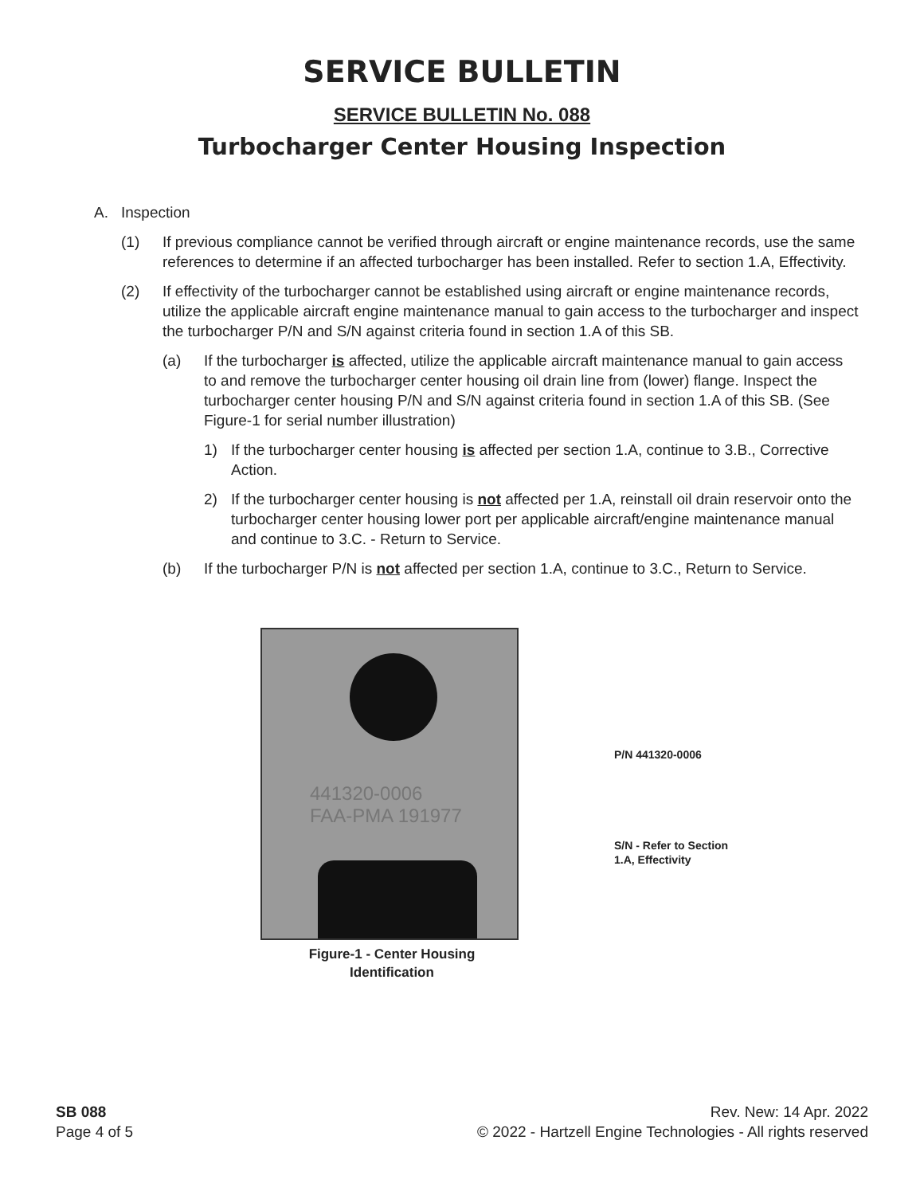SERVICE BULLETIN
SERVICE BULLETIN No. 088
Turbocharger Center Housing Inspection
A. Inspection
(1) If previous compliance cannot be verified through aircraft or engine maintenance records, use the same references to determine if an affected turbocharger has been installed. Refer to section 1.A, Effectivity.
(2) If effectivity of the turbocharger cannot be established using aircraft or engine maintenance records, utilize the applicable aircraft engine maintenance manual to gain access to the turbocharger and inspect the turbocharger P/N and S/N against criteria found in section 1.A of this SB.
(a) If the turbocharger is affected, utilize the applicable aircraft maintenance manual to gain access to and remove the turbocharger center housing oil drain line from (lower) flange. Inspect the turbocharger center housing P/N and S/N against criteria found in section 1.A of this SB. (See Figure-1 for serial number illustration)
1) If the turbocharger center housing is affected per section 1.A, continue to 3.B., Corrective Action.
2) If the turbocharger center housing is not affected per 1.A, reinstall oil drain reservoir onto the turbocharger center housing lower port per applicable aircraft/engine maintenance manual and continue to 3.C. - Return to Service.
(b) If the turbocharger P/N is not affected per section 1.A, continue to 3.C., Return to Service.
441320-0006
FAA-PMA 191977
P/N 441320-0006
S/N - Refer to Section
1.A, Effectivity
Figure-1 - Center Housing
Identification
SB 088
Page 4 of 5
Rev. New: 14 Apr. 2022
© 2022 - Hartzell Engine Technologies - All rights reserved